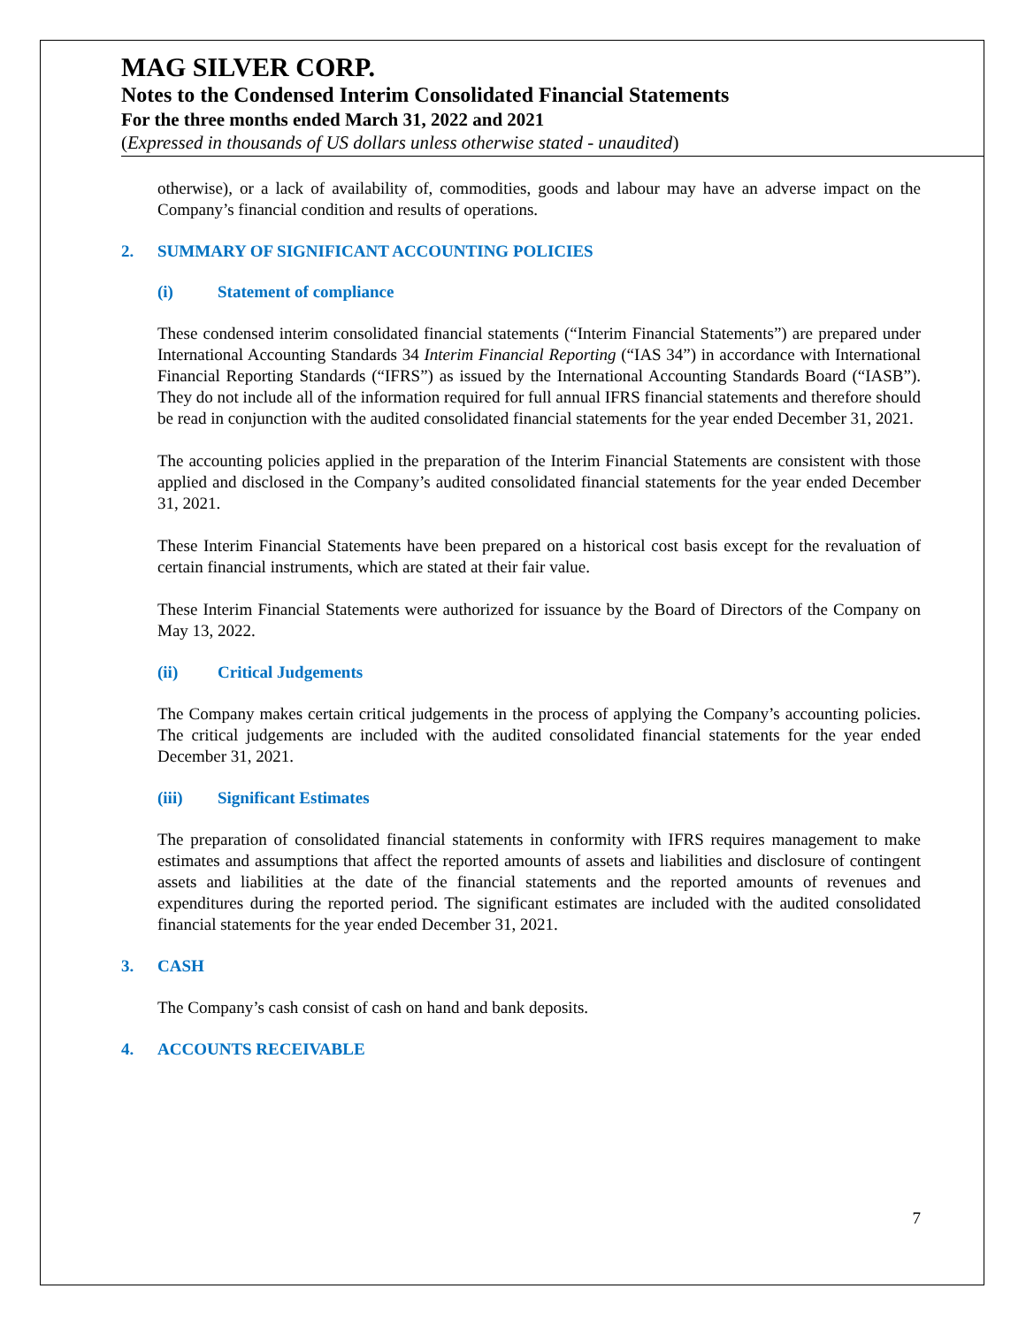MAG SILVER CORP.
Notes to the Condensed Interim Consolidated Financial Statements
For the three months ended March 31, 2022 and 2021
(Expressed in thousands of US dollars unless otherwise stated - unaudited)
otherwise), or a lack of availability of, commodities, goods and labour may have an adverse impact on the Company’s financial condition and results of operations.
2. SUMMARY OF SIGNIFICANT ACCOUNTING POLICIES
(i) Statement of compliance
These condensed interim consolidated financial statements (“Interim Financial Statements”) are prepared under International Accounting Standards 34 Interim Financial Reporting (“IAS 34”) in accordance with International Financial Reporting Standards (“IFRS”) as issued by the International Accounting Standards Board (“IASB”). They do not include all of the information required for full annual IFRS financial statements and therefore should be read in conjunction with the audited consolidated financial statements for the year ended December 31, 2021.
The accounting policies applied in the preparation of the Interim Financial Statements are consistent with those applied and disclosed in the Company’s audited consolidated financial statements for the year ended December 31, 2021.
These Interim Financial Statements have been prepared on a historical cost basis except for the revaluation of certain financial instruments, which are stated at their fair value.
These Interim Financial Statements were authorized for issuance by the Board of Directors of the Company on May 13, 2022.
(ii) Critical Judgements
The Company makes certain critical judgements in the process of applying the Company’s accounting policies. The critical judgements are included with the audited consolidated financial statements for the year ended December 31, 2021.
(iii) Significant Estimates
The preparation of consolidated financial statements in conformity with IFRS requires management to make estimates and assumptions that affect the reported amounts of assets and liabilities and disclosure of contingent assets and liabilities at the date of the financial statements and the reported amounts of revenues and expenditures during the reported period. The significant estimates are included with the audited consolidated financial statements for the year ended December 31, 2021.
3. CASH
The Company’s cash consist of cash on hand and bank deposits.
4. ACCOUNTS RECEIVABLE
7